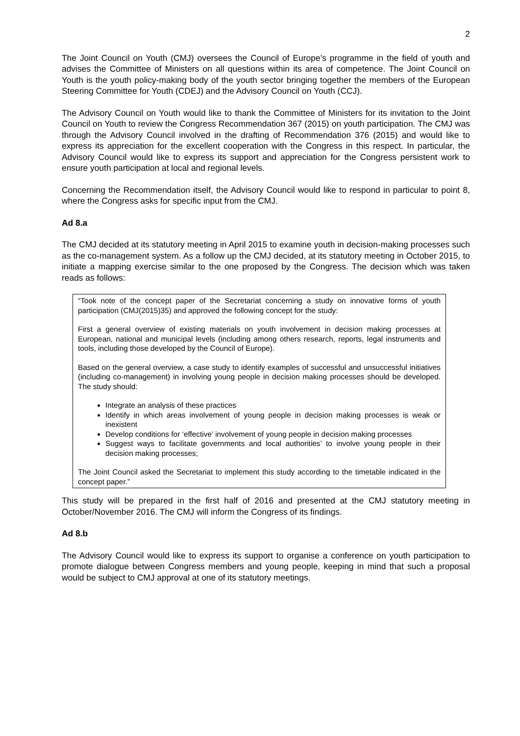2
The Joint Council on Youth (CMJ) oversees the Council of Europe’s programme in the field of youth and advises the Committee of Ministers on all questions within its area of competence. The Joint Council on Youth is the youth policy-making body of the youth sector bringing together the members of the European Steering Committee for Youth (CDEJ) and the Advisory Council on Youth (CCJ).
The Advisory Council on Youth would like to thank the Committee of Ministers for its invitation to the Joint Council on Youth to review the Congress Recommendation 367 (2015) on youth participation. The CMJ was through the Advisory Council involved in the drafting of Recommendation 376 (2015) and would like to express its appreciation for the excellent cooperation with the Congress in this respect. In particular, the Advisory Council would like to express its support and appreciation for the Congress persistent work to ensure youth participation at local and regional levels.
Concerning the Recommendation itself, the Advisory Council would like to respond in particular to point 8, where the Congress asks for specific input from the CMJ.
Ad 8.a
The CMJ decided at its statutory meeting in April 2015 to examine youth in decision-making processes such as the co-management system. As a follow up the CMJ decided, at its statutory meeting in October 2015, to initiate a mapping exercise similar to the one proposed by the Congress. The decision which was taken reads as follows:
“Took note of the concept paper of the Secretariat concerning a study on innovative forms of youth participation (CMJ(2015)35) and approved the following concept for the study:
First a general overview of existing materials on youth involvement in decision making processes at European, national and municipal levels (including among others research, reports, legal instruments and tools, including those developed by the Council of Europe).
Based on the general overview, a case study to identify examples of successful and unsuccessful initiatives (including co-management) in involving young people in decision making processes should be developed. The study should:
Integrate an analysis of these practices
Identify in which areas involvement of young people in decision making processes is weak or inexistent
Develop conditions for ‘effective’ involvement of young people in decision making processes
Suggest ways to facilitate governments and local authorities’ to involve young people in their decision making processes;
The Joint Council asked the Secretariat to implement this study according to the timetable indicated in the concept paper.”
This study will be prepared in the first half of 2016 and presented at the CMJ statutory meeting in October/November 2016. The CMJ will inform the Congress of its findings.
Ad 8.b
The Advisory Council would like to express its support to organise a conference on youth participation to promote dialogue between Congress members and young people, keeping in mind that such a proposal would be subject to CMJ approval at one of its statutory meetings.